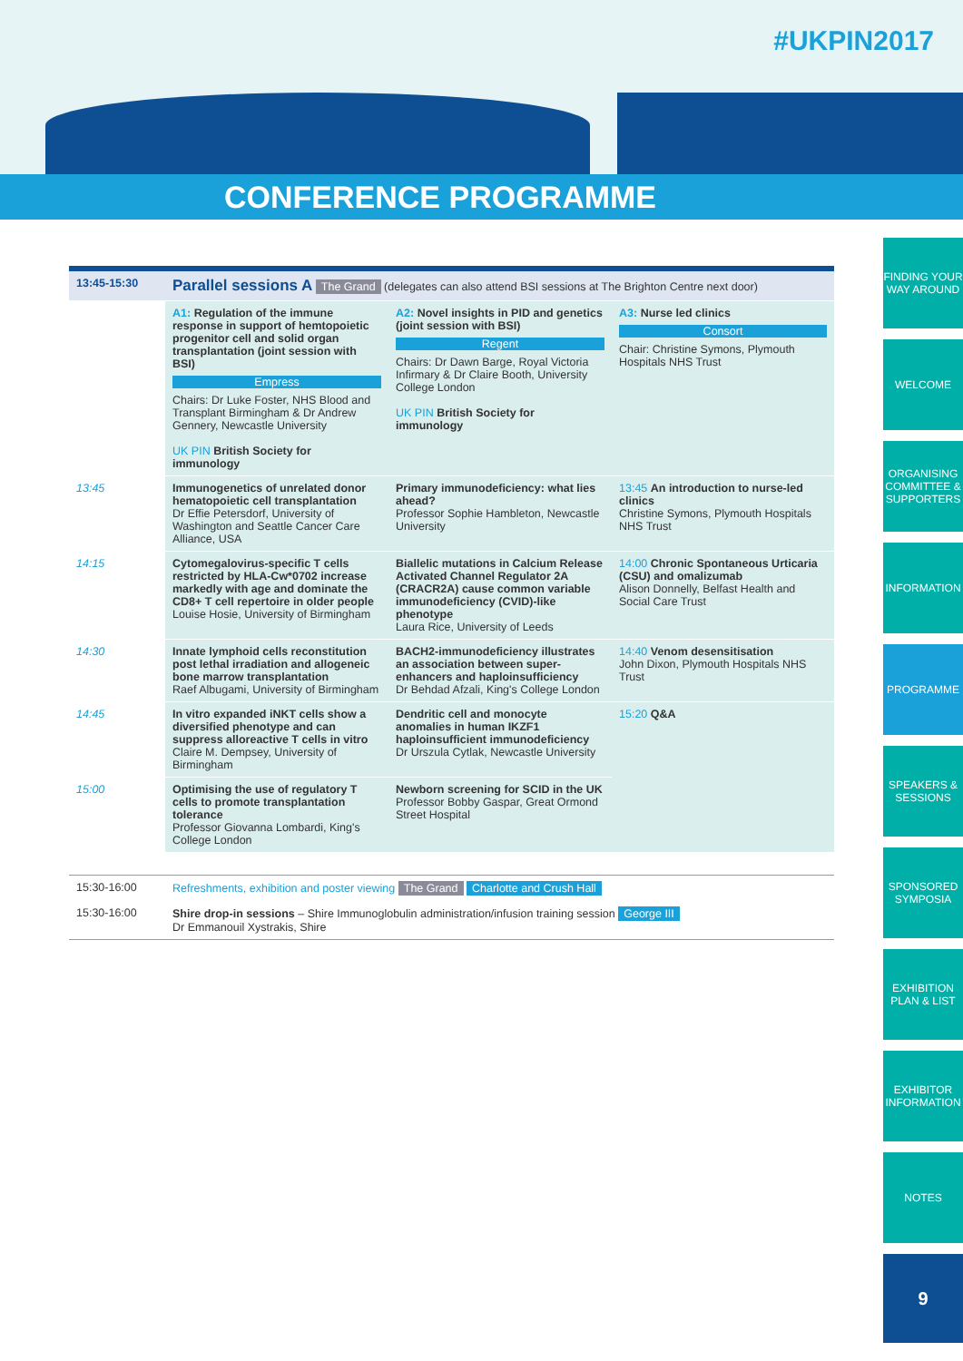#UKPIN2017
CONFERENCE PROGRAMME
FINDING YOUR WAY AROUND
WELCOME
ORGANISING COMMITTEE & SUPPORTERS
INFORMATION
PROGRAMME
SPEAKERS & SESSIONS
SPONSORED SYMPOSIA
EXHIBITION PLAN & LIST
EXHIBITOR INFORMATION
NOTES
9
| 13:45-15:30 | Parallel sessions A The Grand (delegates can also attend BSI sessions at The Brighton Centre next door) | | |
| | A1: Regulation of the immune response in support of hemtopoietic progenitor cell and solid organ transplantation (joint session with BSI) Empress Chairs: Dr Luke Foster, NHS Blood and Transplant Birmingham & Dr Andrew Gennery, Newcastle University UK PIN British Society for immunology | A2: Novel insights in PID and genetics (joint session with BSI) Regent Chairs: Dr Dawn Barge, Royal Victoria Infirmary & Dr Claire Booth, University College London UK PIN British Society for immunology | A3: Nurse led clinics Consort Chair: Christine Symons, Plymouth Hospitals NHS Trust |
| 13:45 | Immunogenetics of unrelated donor hematopoietic cell transplantation Dr Effie Petersdorf, University of Washington and Seattle Cancer Care Alliance, USA | Primary immunodeficiency: what lies ahead? Professor Sophie Hambleton, Newcastle University | 13:45 An introduction to nurse-led clinics Christine Symons, Plymouth Hospitals NHS Trust |
| 14:15 | Cytomegalovirus-specific T cells restricted by HLA-Cw*0702 increase markedly with age and dominate the CD8+ T cell repertoire in older people Louise Hosie, University of Birmingham | Biallelic mutations in Calcium Release Activated Channel Regulator 2A (CRACR2A) cause common variable immunodeficiency (CVID)-like phenotype Laura Rice, University of Leeds | 14:00 Chronic Spontaneous Urticaria (CSU) and omalizumab Alison Donnelly, Belfast Health and Social Care Trust |
| 14:30 | Innate lymphoid cells reconstitution post lethal irradiation and allogeneic bone marrow transplantation Raef Albugami, University of Birmingham | BACH2-immunodeficiency illustrates an association between super-enhancers and haploinsufficiency Dr Behdad Afzali, King's College London | 14:40 Venom desensitisation John Dixon, Plymouth Hospitals NHS Trust |
| 14:45 | In vitro expanded iNKT cells show a diversified phenotype and can suppress alloreactive T cells in vitro Claire M. Dempsey, University of Birmingham | Dendritic cell and monocyte anomalies in human IKZF1 haploinsufficient immunodeficiency Dr Urszula Cytlak, Newcastle University | 15:20 Q&A |
| 15:00 | Optimising the use of regulatory T cells to promote transplantation tolerance Professor Giovanna Lombardi, King's College London | Newborn screening for SCID in the UK Professor Bobby Gaspar, Great Ormond Street Hospital | |
| 15:30-16:00 | Refreshments, exhibition and poster viewing The Grand Charlotte and Crush Hall |
| 15:30-16:00 | Shire drop-in sessions – Shire Immunoglobulin administration/infusion training session George III Dr Emmanouil Xystrakis, Shire |